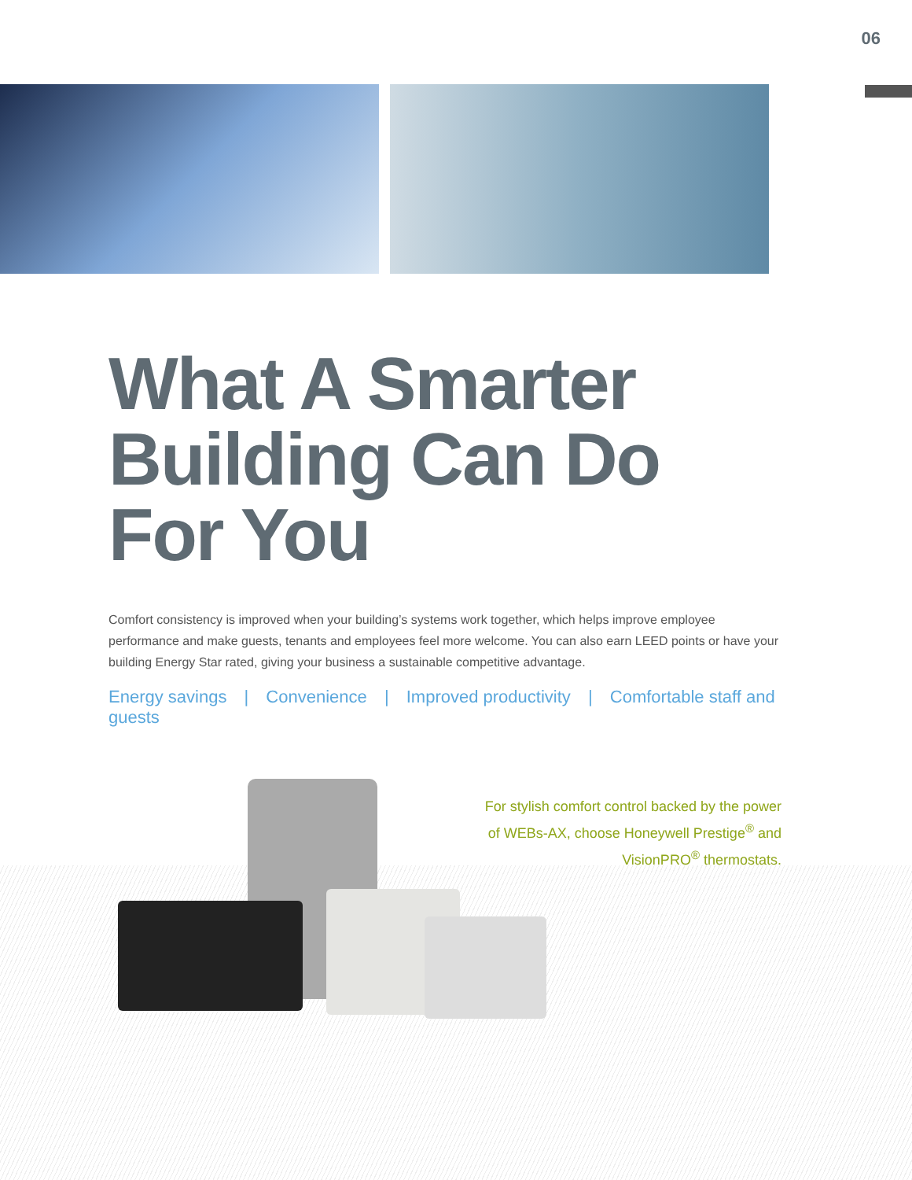06
What A Smarter Building Can Do For You
Comfort consistency is improved when your building’s systems work together, which helps improve employee performance and make guests, tenants and employees feel more welcome. You can also earn LEED points or have your building Energy Star rated, giving your business a sustainable competitive advantage.
Energy savings | Convenience | Improved productivity | Comfortable staff and guests
For stylish comfort control backed by the power of WEBs-AX, choose Honeywell Prestige<sup>®</sup> and VisionPRO<sup>®</sup> thermostats.